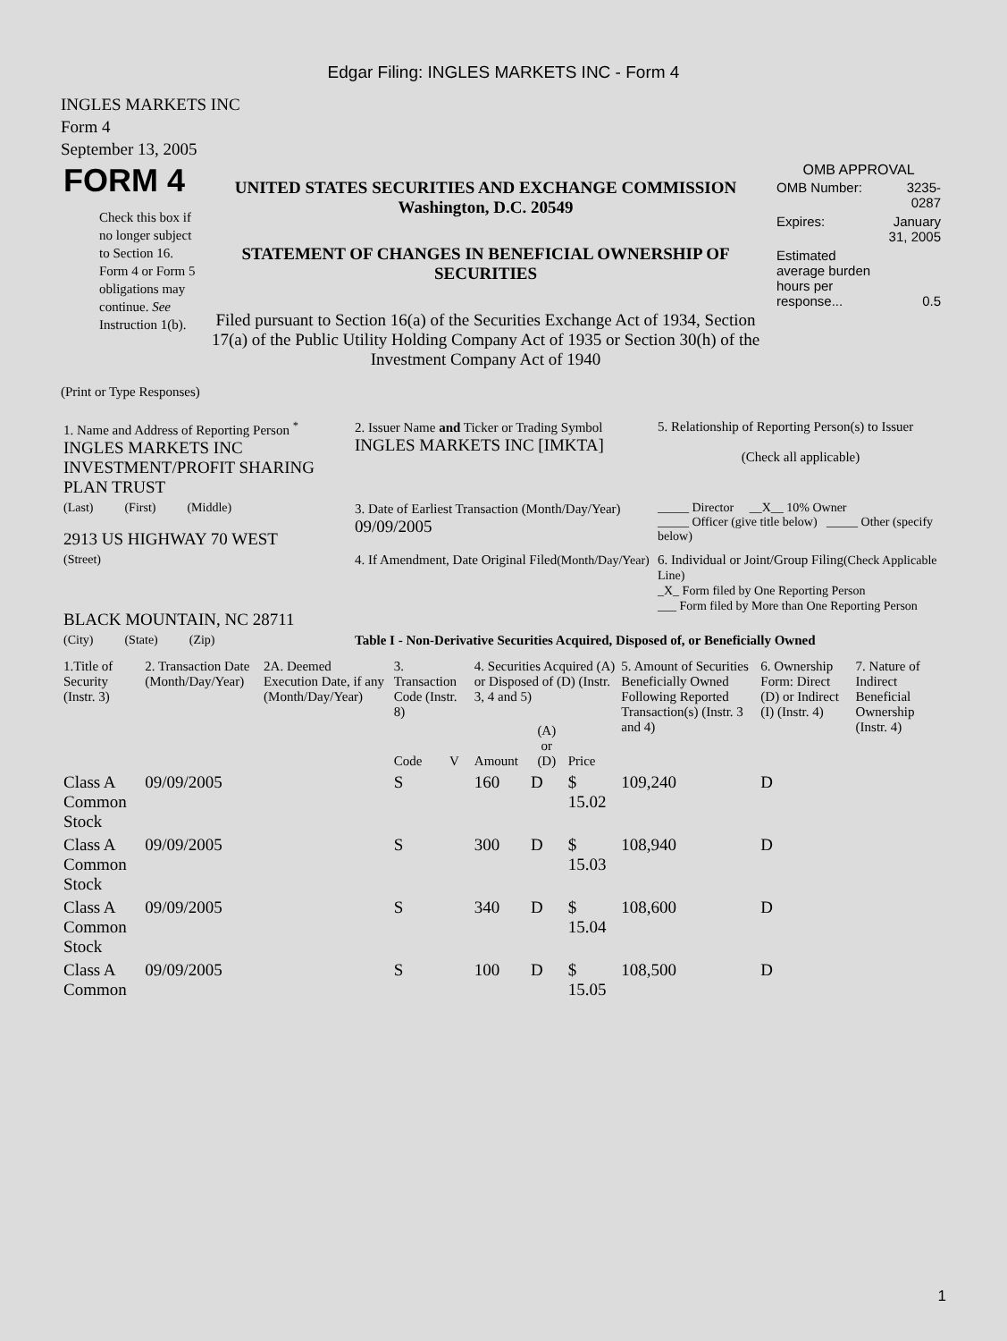Edgar Filing: INGLES MARKETS INC - Form 4
INGLES MARKETS INC
Form 4
September 13, 2005
| FORM 4 Check this box if no longer subject to Section 16. Form 4 or Form 5 obligations may continue. See Instruction 1(b). | UNITED STATES SECURITIES AND EXCHANGE COMMISSION Washington, D.C. 20549 STATEMENT OF CHANGES IN BENEFICIAL OWNERSHIP OF SECURITIES Filed pursuant to Section 16(a) of the Securities Exchange Act of 1934, Section 17(a) of the Public Utility Holding Company Act of 1935 or Section 30(h) of the Investment Company Act of 1940 | OMB APPROVAL / OMB Number: / 3235-0287 / / Expires: / January 31, 2005 / / Estimated average burden hours per response... / 0.5 / |
(Print or Type Responses)
| 1. Name and Address of Reporting Person <sup>*</sup> INGLES MARKETS INC INVESTMENT/PROFIT SHARING PLAN TRUST | 2. Issuer Name and Ticker or Trading Symbol INGLES MARKETS INC [IMKTA] | 5. Relationship of Reporting Person(s) to Issuer (Check all applicable) |
| (Last) (First) (Middle) 2913 US HIGHWAY 70 WEST | 3. Date of Earliest Transaction (Month/Day/Year) 09/09/2005 | _____ Director __X__ 10% Owner _____ Officer (give title below) _____ Other (specify below) |
| (Street) BLACK MOUNTAIN, NC 28711 | 4. If Amendment, Date Original Filed (Month/Day/Year) | 6. Individual or Joint/Group Filing (Check Applicable Line) _X_ Form filed by One Reporting Person ___ Form filed by More than One Reporting Person |
| (City) (State) (Zip) | Table I - Non-Derivative Securities Acquired, Disposed of, or Beneficially Owned | |
| 1.Title of Security (Instr. 3) | 2. Transaction Date (Month/Day/Year) | 2A. Deemed Execution Date, if any (Month/Day/Year) | 3. Transaction Code (Instr. 8) | | 4. Securities Acquired (A) or Disposed of (D) (Instr. 3, 4 and 5) | | | 5. Amount of Securities Beneficially Owned Following Reported Transaction(s) (Instr. 3 and 4) | 6. Ownership Form: Direct (D) or Indirect (I) (Instr. 4) | 7. Nature of Indirect Beneficial Ownership (Instr. 4) |
| --- | --- | --- | --- | --- | --- | --- | --- | --- | --- | --- |
| | | | Code | V | Amount | (A) or (D) | Price | | | |
| Class A Common Stock | 09/09/2005 | | S | | 160 | D | $ 15.02 | 109,240 | D | |
| Class A Common Stock | 09/09/2005 | | S | | 300 | D | $ 15.03 | 108,940 | D | |
| Class A Common Stock | 09/09/2005 | | S | | 340 | D | $ 15.04 | 108,600 | D | |
| Class A Common | 09/09/2005 | | S | | 100 | D | $ 15.05 | 108,500 | D | |
1